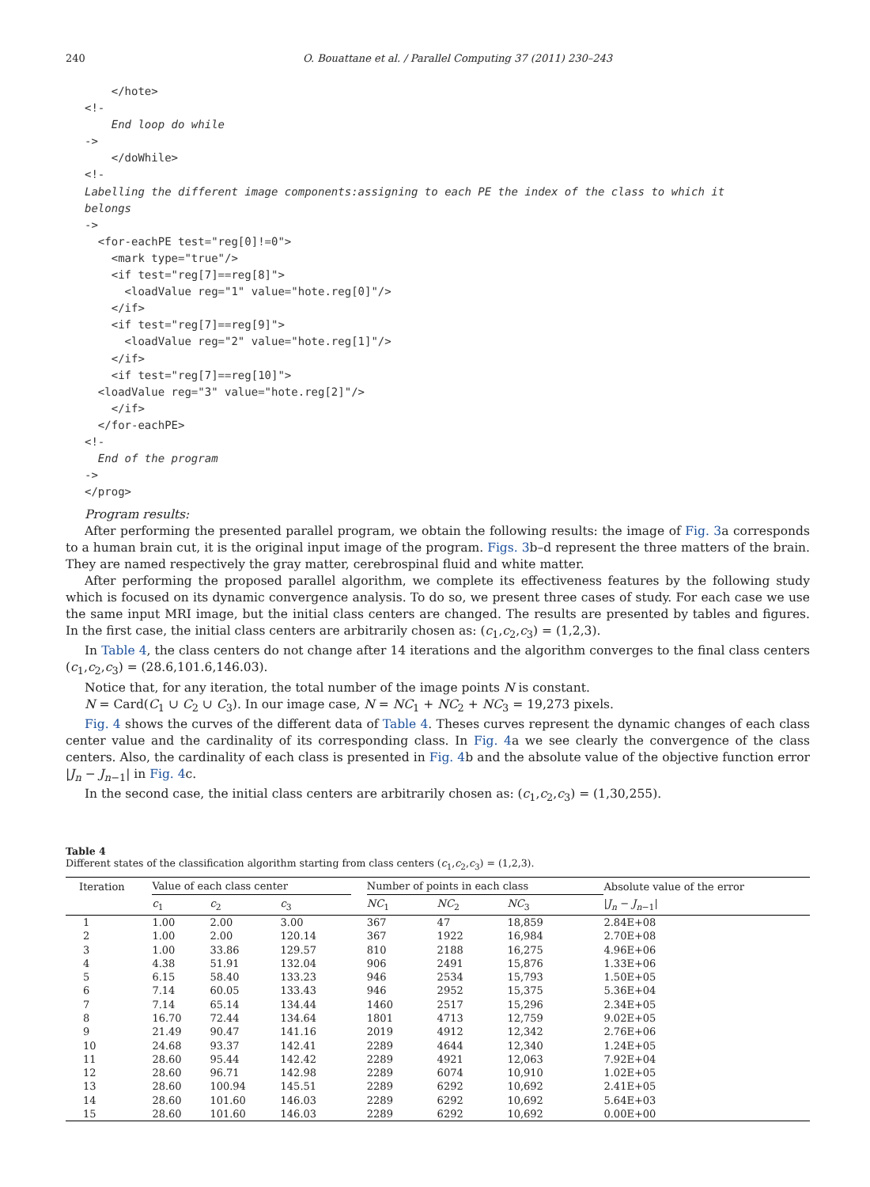240 O. Bouattane et al. / Parallel Computing 37 (2011) 230–243
    </hote>
<!-
    End loop do while
->
    </doWhile>
<!-
Labelling the different image components:assigning to each PE the index of the class to which it
belongs
->
  <for-eachPE test="reg[0]!=0">
    <mark type="true"/>
    <if test="reg[7]==reg[8]">
      <loadValue reg="1" value="hote.reg[0]"/>
    </if>
    <if test="reg[7]==reg[9]">
      <loadValue reg="2" value="hote.reg[1]"/>
    </if>
    <if test="reg[7]==reg[10]">
  <loadValue reg="3" value="hote.reg[2]"/>
    </if>
  </for-eachPE>
<!-
  End of the program
->
</prog>
Program results:
After performing the presented parallel program, we obtain the following results: the image of Fig. 3a corresponds to a human brain cut, it is the original input image of the program. Figs. 3b–d represent the three matters of the brain. They are named respectively the gray matter, cerebrospinal fluid and white matter.
After performing the proposed parallel algorithm, we complete its effectiveness features by the following study which is focused on its dynamic convergence analysis. To do so, we present three cases of study. For each case we use the same input MRI image, but the initial class centers are changed. The results are presented by tables and figures. In the first case, the initial class centers are arbitrarily chosen as: (c<sub>1</sub>,c<sub>2</sub>,c<sub>3</sub>) = (1,2,3).
In Table 4, the class centers do not change after 14 iterations and the algorithm converges to the final class centers (c<sub>1</sub>,c<sub>2</sub>,c<sub>3</sub>) = (28.6,101.6,146.03).
Notice that, for any iteration, the total number of the image points N is constant.
N = Card(C<sub>1</sub> ∪ C<sub>2</sub> ∪ C<sub>3</sub>). In our image case, N = NC<sub>1</sub> + NC<sub>2</sub> + NC<sub>3</sub> = 19,273 pixels.
Fig. 4 shows the curves of the different data of Table 4. Theses curves represent the dynamic changes of each class center value and the cardinality of its corresponding class. In Fig. 4a we see clearly the convergence of the class centers. Also, the cardinality of each class is presented in Fig. 4b and the absolute value of the objective function error |J<sub>n</sub> − J<sub>n−1</sub>| in Fig. 4c.
In the second case, the initial class centers are arbitrarily chosen as: (c<sub>1</sub>,c<sub>2</sub>,c<sub>3</sub>) = (1,30,255).
Table 4
Different states of the classification algorithm starting from class centers (c<sub>1</sub>,c<sub>2</sub>,c<sub>3</sub>) = (1,2,3).
| Iteration | Value of each class center | | | | Number of points in each class | | | Absolute value of the error |
| --- | --- | --- | --- | --- | --- | --- | --- | --- |
| | c<sub>1</sub> | c<sub>2</sub> | c<sub>3</sub> | | NC<sub>1</sub> | NC<sub>2</sub> | NC<sub>3</sub> | / J<sub>n</sub> − J<sub>n−1</sub>/ |
| 1 | 1.00 | 2.00 | 3.00 | | 367 | 47 | 18,859 | 2.84E+08 |
| 2 | 1.00 | 2.00 | 120.14 | | 367 | 1922 | 16,984 | 2.70E+08 |
| 3 | 1.00 | 33.86 | 129.57 | | 810 | 2188 | 16,275 | 4.96E+06 |
| 4 | 4.38 | 51.91 | 132.04 | | 906 | 2491 | 15,876 | 1.33E+06 |
| 5 | 6.15 | 58.40 | 133.23 | | 946 | 2534 | 15,793 | 1.50E+05 |
| 6 | 7.14 | 60.05 | 133.43 | | 946 | 2952 | 15,375 | 5.36E+04 |
| 7 | 7.14 | 65.14 | 134.44 | | 1460 | 2517 | 15,296 | 2.34E+05 |
| 8 | 16.70 | 72.44 | 134.64 | | 1801 | 4713 | 12,759 | 9.02E+05 |
| 9 | 21.49 | 90.47 | 141.16 | | 2019 | 4912 | 12,342 | 2.76E+06 |
| 10 | 24.68 | 93.37 | 142.41 | | 2289 | 4644 | 12,340 | 1.24E+05 |
| 11 | 28.60 | 95.44 | 142.42 | | 2289 | 4921 | 12,063 | 7.92E+04 |
| 12 | 28.60 | 96.71 | 142.98 | | 2289 | 6074 | 10,910 | 1.02E+05 |
| 13 | 28.60 | 100.94 | 145.51 | | 2289 | 6292 | 10,692 | 2.41E+05 |
| 14 | 28.60 | 101.60 | 146.03 | | 2289 | 6292 | 10,692 | 5.64E+03 |
| 15 | 28.60 | 101.60 | 146.03 | | 2289 | 6292 | 10,692 | 0.00E+00 |